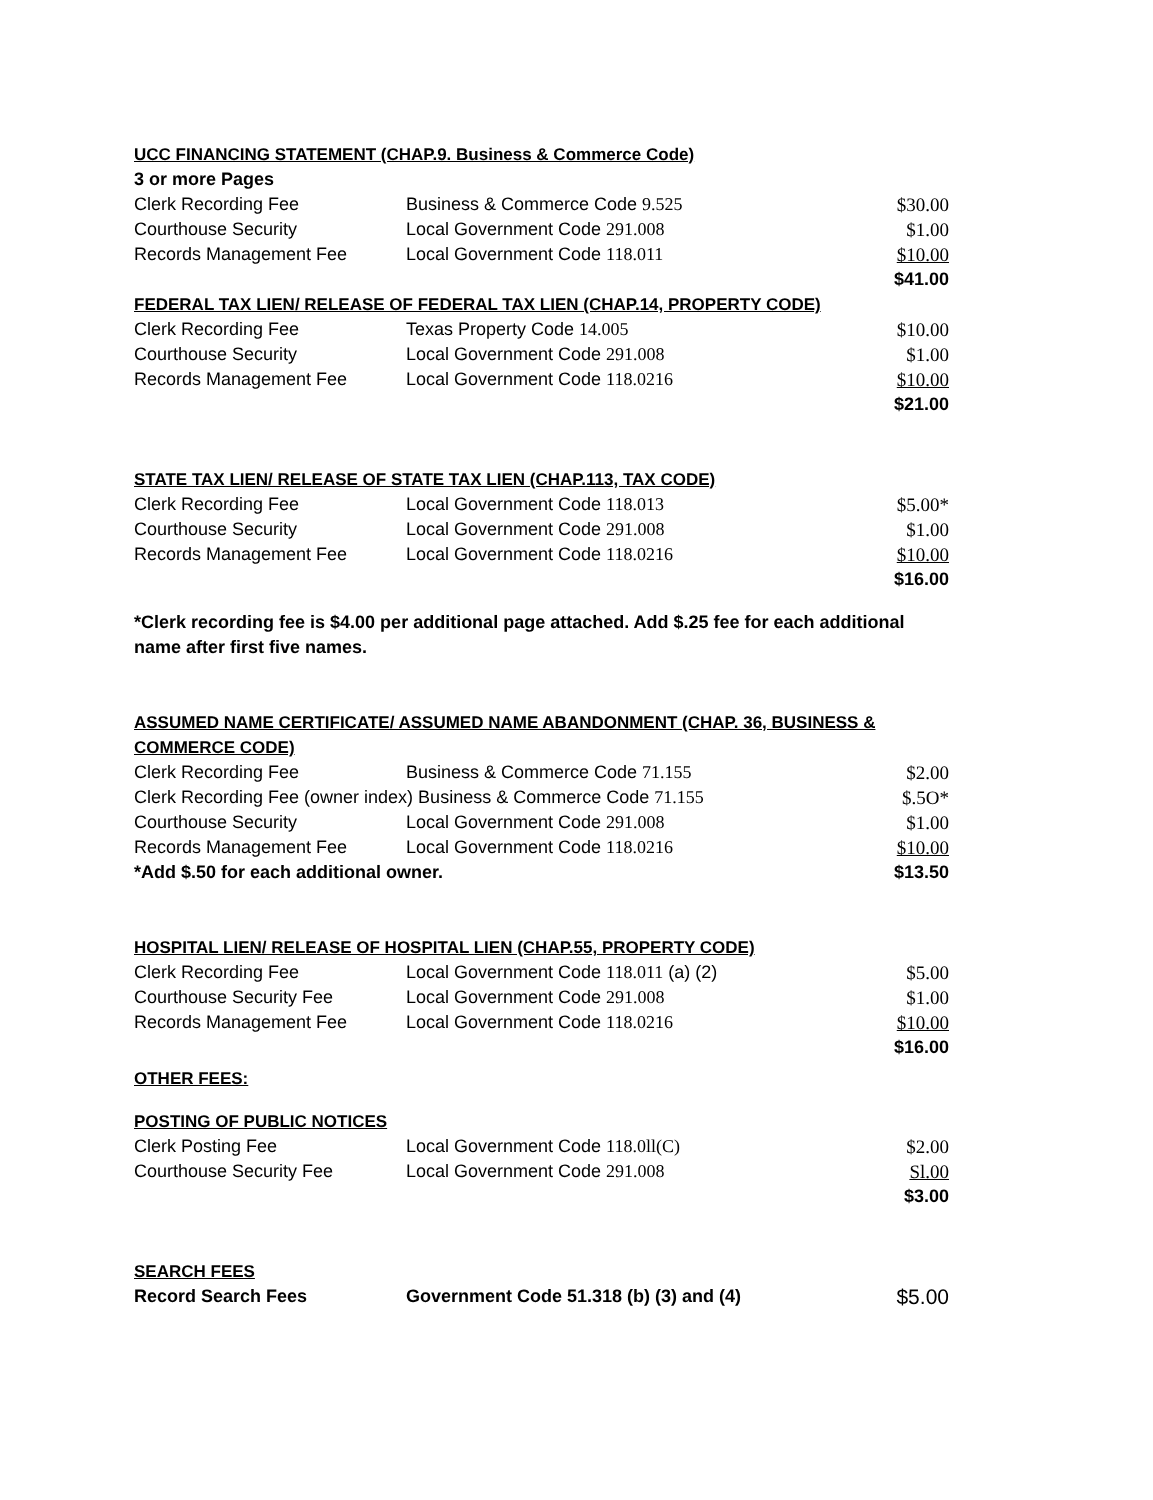UCC FINANCING STATEMENT (CHAP.9. Business & Commerce Code)
3 or more Pages
| Clerk Recording Fee | Business & Commerce Code 9.525 | $30.00 |
| Courthouse Security | Local Government Code 291.008 | $1.00 |
| Records Management Fee | Local Government Code 118.011 | $10.00 |
| | | $41.00 |
FEDERAL TAX LIEN/ RELEASE OF FEDERAL TAX LIEN (CHAP.14, PROPERTY CODE)
| Clerk Recording Fee | Texas Property Code 14.005 | $10.00 |
| Courthouse Security | Local Government Code 291.008 | $1.00 |
| Records Management Fee | Local Government Code 118.0216 | $10.00 |
| | | $21.00 |
STATE TAX LIEN/ RELEASE OF STATE TAX LIEN (CHAP.113, TAX CODE)
| Clerk Recording Fee | Local Government Code 118.013 | $5.00* |
| Courthouse Security | Local Government Code 291.008 | $1.00 |
| Records Management Fee | Local Government Code 118.0216 | $10.00 |
| | | $16.00 |
*Clerk recording fee is $4.00 per additional page attached. Add $.25 fee for each additional name after first five names.
ASSUMED NAME CERTIFICATE/ ASSUMED NAME ABANDONMENT (CHAP. 36, BUSINESS & COMMERCE CODE)
| Clerk Recording Fee | Business & Commerce Code 71.155 | $2.00 |
| Clerk Recording Fee (owner index) Business & Commerce Code 71.155 | | $.5O* |
| Courthouse Security | Local Government Code 291.008 | $1.00 |
| Records Management Fee | Local Government Code 118.0216 | $10.00 |
| *Add $.50 for each additional owner. | | $13.50 |
HOSPITAL LIEN/ RELEASE OF HOSPITAL LIEN (CHAP.55, PROPERTY CODE)
| Clerk Recording Fee | Local Government Code 118.011 (a) (2) | $5.00 |
| Courthouse Security Fee | Local Government Code 291.008 | $1.00 |
| Records Management Fee | Local Government Code 118.0216 | $10.00 |
| | | $16.00 |
OTHER FEES:
POSTING OF PUBLIC NOTICES
| Clerk Posting Fee | Local Government Code 118.0ll(C) | $2.00 |
| Courthouse Security Fee | Local Government Code 291.008 | Sl.00 |
| | | $3.00 |
SEARCH FEES
| Record Search Fees | Government Code 51.318 (b) (3) and (4) | $5.00 |